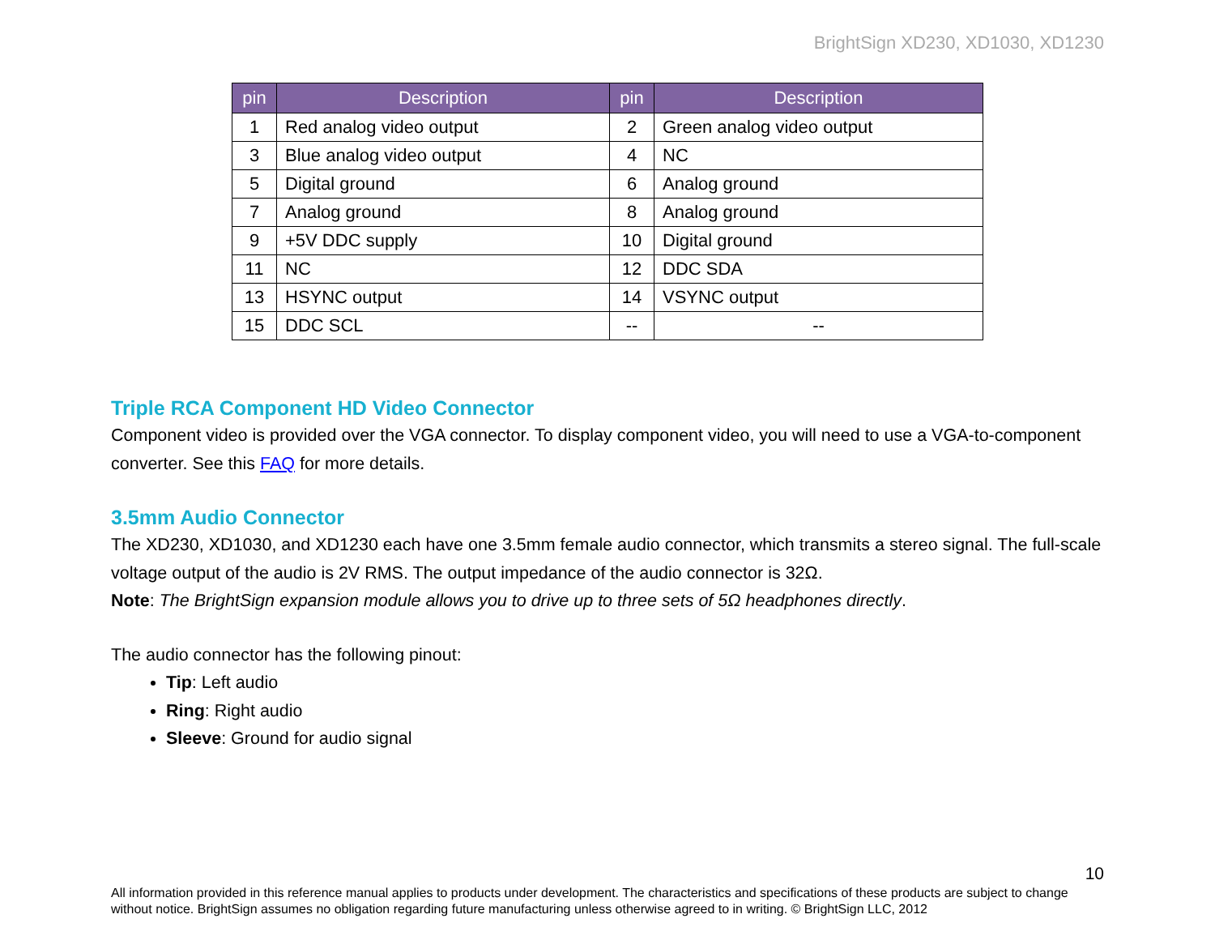BrightSign XD230, XD1030, XD1230
| pin | Description | pin | Description |
| --- | --- | --- | --- |
| 1 | Red analog video output | 2 | Green analog video output |
| 3 | Blue analog video output | 4 | NC |
| 5 | Digital ground | 6 | Analog ground |
| 7 | Analog ground | 8 | Analog ground |
| 9 | +5V DDC supply | 10 | Digital ground |
| 11 | NC | 12 | DDC SDA |
| 13 | HSYNC output | 14 | VSYNC output |
| 15 | DDC SCL | -- | -- |
Triple RCA Component HD Video Connector
Component video is provided over the VGA connector. To display component video, you will need to use a VGA-to-component converter. See this FAQ for more details.
3.5mm Audio Connector
The XD230, XD1030, and XD1230 each have one 3.5mm female audio connector, which transmits a stereo signal. The full-scale voltage output of the audio is 2V RMS. The output impedance of the audio connector is 32Ω.
Note: The BrightSign expansion module allows you to drive up to three sets of 5Ω headphones directly.
The audio connector has the following pinout:
Tip: Left audio
Ring: Right audio
Sleeve: Ground for audio signal
10
All information provided in this reference manual applies to products under development. The characteristics and specifications of these products are subject to change without notice. BrightSign assumes no obligation regarding future manufacturing unless otherwise agreed to in writing. © BrightSign LLC, 2012